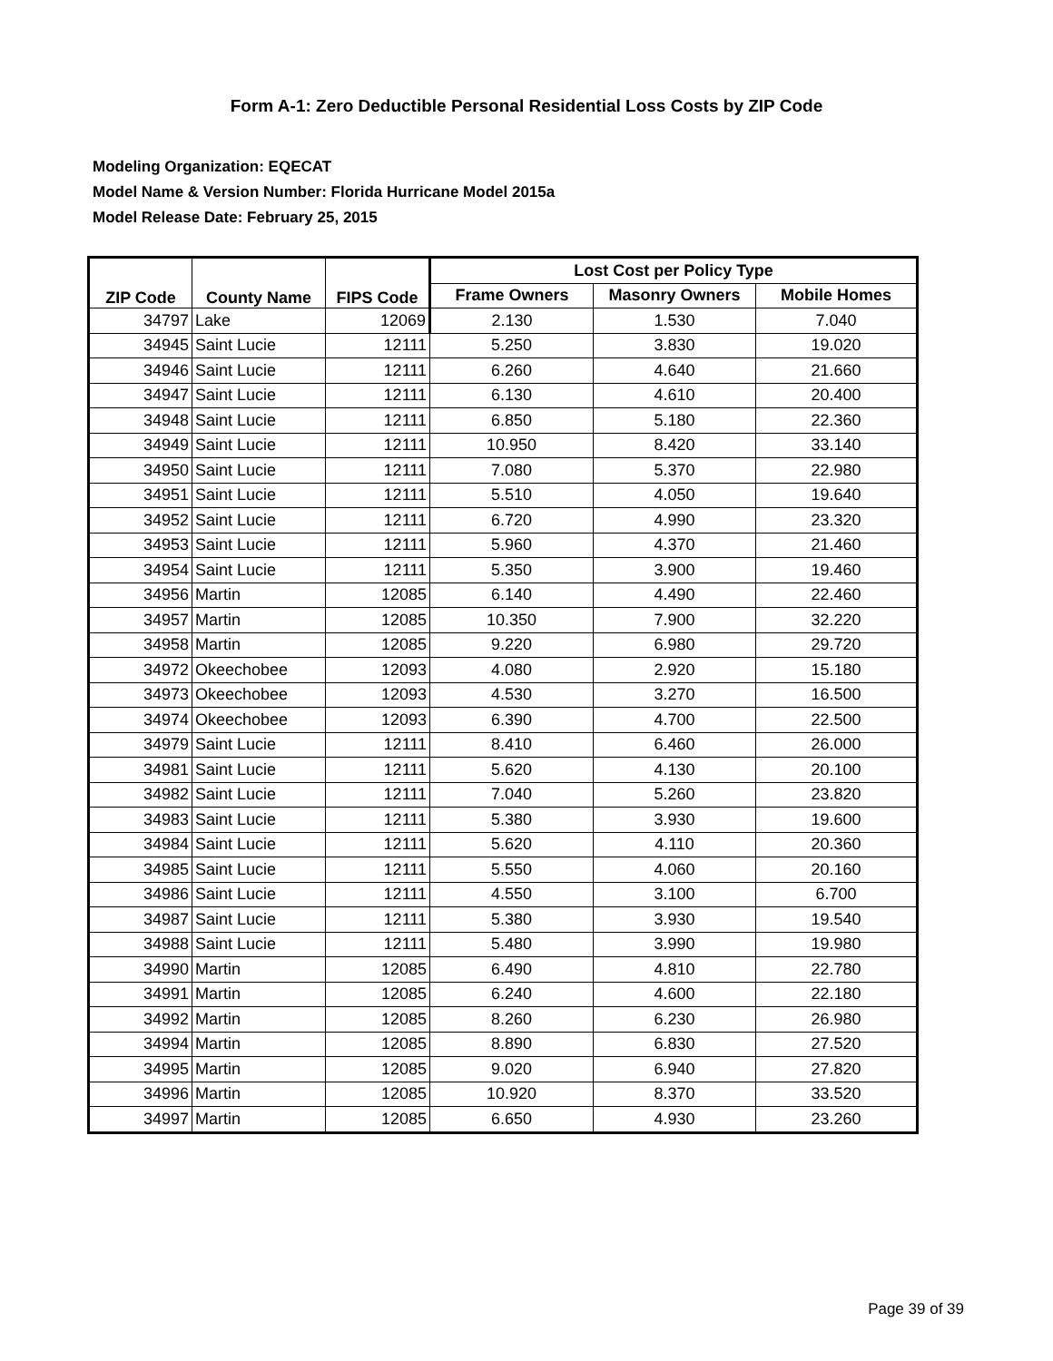Form A-1: Zero Deductible Personal Residential Loss Costs by ZIP Code
Modeling Organization: EQECAT
Model Name & Version Number: Florida Hurricane Model 2015a
Model Release Date: February 25, 2015
| ZIP Code | County Name | FIPS Code | Lost Cost per Policy Type | | |
| --- | --- | --- | --- | --- | --- |
| | | | Frame Owners | Masonry Owners | Mobile Homes |
| 34797 | Lake | 12069 | 2.130 | 1.530 | 7.040 |
| 34945 | Saint Lucie | 12111 | 5.250 | 3.830 | 19.020 |
| 34946 | Saint Lucie | 12111 | 6.260 | 4.640 | 21.660 |
| 34947 | Saint Lucie | 12111 | 6.130 | 4.610 | 20.400 |
| 34948 | Saint Lucie | 12111 | 6.850 | 5.180 | 22.360 |
| 34949 | Saint Lucie | 12111 | 10.950 | 8.420 | 33.140 |
| 34950 | Saint Lucie | 12111 | 7.080 | 5.370 | 22.980 |
| 34951 | Saint Lucie | 12111 | 5.510 | 4.050 | 19.640 |
| 34952 | Saint Lucie | 12111 | 6.720 | 4.990 | 23.320 |
| 34953 | Saint Lucie | 12111 | 5.960 | 4.370 | 21.460 |
| 34954 | Saint Lucie | 12111 | 5.350 | 3.900 | 19.460 |
| 34956 | Martin | 12085 | 6.140 | 4.490 | 22.460 |
| 34957 | Martin | 12085 | 10.350 | 7.900 | 32.220 |
| 34958 | Martin | 12085 | 9.220 | 6.980 | 29.720 |
| 34972 | Okeechobee | 12093 | 4.080 | 2.920 | 15.180 |
| 34973 | Okeechobee | 12093 | 4.530 | 3.270 | 16.500 |
| 34974 | Okeechobee | 12093 | 6.390 | 4.700 | 22.500 |
| 34979 | Saint Lucie | 12111 | 8.410 | 6.460 | 26.000 |
| 34981 | Saint Lucie | 12111 | 5.620 | 4.130 | 20.100 |
| 34982 | Saint Lucie | 12111 | 7.040 | 5.260 | 23.820 |
| 34983 | Saint Lucie | 12111 | 5.380 | 3.930 | 19.600 |
| 34984 | Saint Lucie | 12111 | 5.620 | 4.110 | 20.360 |
| 34985 | Saint Lucie | 12111 | 5.550 | 4.060 | 20.160 |
| 34986 | Saint Lucie | 12111 | 4.550 | 3.100 | 6.700 |
| 34987 | Saint Lucie | 12111 | 5.380 | 3.930 | 19.540 |
| 34988 | Saint Lucie | 12111 | 5.480 | 3.990 | 19.980 |
| 34990 | Martin | 12085 | 6.490 | 4.810 | 22.780 |
| 34991 | Martin | 12085 | 6.240 | 4.600 | 22.180 |
| 34992 | Martin | 12085 | 8.260 | 6.230 | 26.980 |
| 34994 | Martin | 12085 | 8.890 | 6.830 | 27.520 |
| 34995 | Martin | 12085 | 9.020 | 6.940 | 27.820 |
| 34996 | Martin | 12085 | 10.920 | 8.370 | 33.520 |
| 34997 | Martin | 12085 | 6.650 | 4.930 | 23.260 |
Page 39 of 39